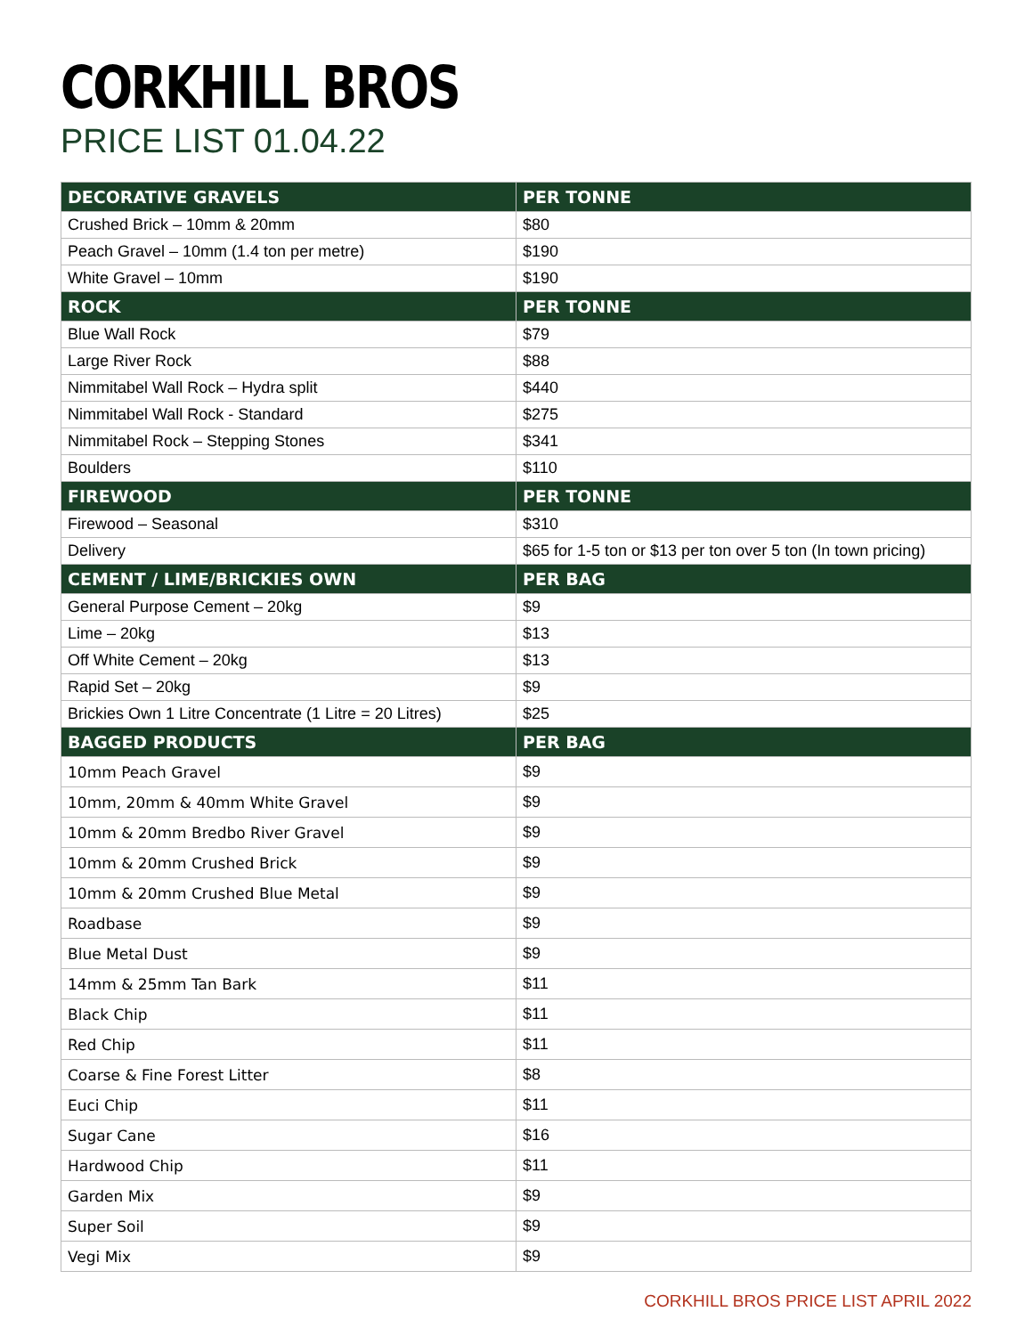CORKHILL BROS
PRICE LIST 01.04.22
| DECORATIVE GRAVELS | PER TONNE |
| --- | --- |
| Crushed Brick – 10mm & 20mm | $80 |
| Peach Gravel – 10mm (1.4 ton per metre) | $190 |
| White Gravel – 10mm | $190 |
| ROCK | PER TONNE |
| Blue Wall Rock | $79 |
| Large River Rock | $88 |
| Nimmitabel Wall Rock – Hydra split | $440 |
| Nimmitabel Wall Rock - Standard | $275 |
| Nimmitabel Rock – Stepping Stones | $341 |
| Boulders | $110 |
| FIREWOOD | PER TONNE |
| Firewood – Seasonal | $310 |
| Delivery | $65 for 1-5 ton or $13 per ton over 5 ton (In town pricing) |
| CEMENT / LIME/BRICKIES OWN | PER BAG |
| General Purpose Cement – 20kg | $9 |
| Lime – 20kg | $13 |
| Off White Cement – 20kg | $13 |
| Rapid Set – 20kg | $9 |
| Brickies Own 1 Litre Concentrate (1 Litre = 20 Litres) | $25 |
| BAGGED PRODUCTS | PER BAG |
| 10mm Peach Gravel | $9 |
| 10mm, 20mm & 40mm White Gravel | $9 |
| 10mm & 20mm Bredbo River Gravel | $9 |
| 10mm & 20mm Crushed Brick | $9 |
| 10mm & 20mm Crushed Blue Metal | $9 |
| Roadbase | $9 |
| Blue Metal Dust | $9 |
| 14mm & 25mm Tan Bark | $11 |
| Black Chip | $11 |
| Red Chip | $11 |
| Coarse & Fine Forest Litter | $8 |
| Euci Chip | $11 |
| Sugar Cane | $16 |
| Hardwood Chip | $11 |
| Garden Mix | $9 |
| Super Soil | $9 |
| Vegi Mix | $9 |
CORKHILL BROS PRICE LIST APRIL 2022